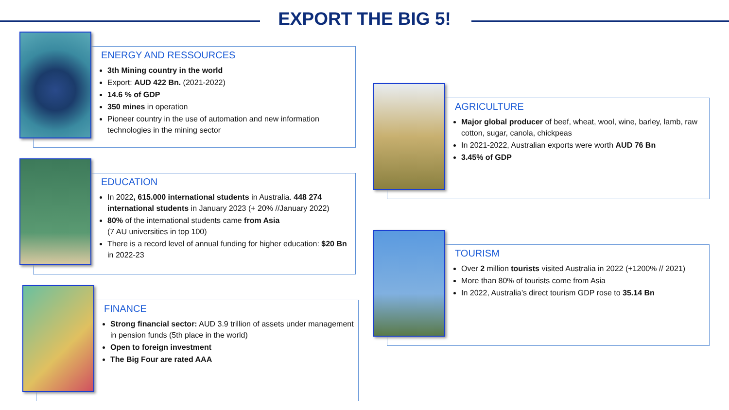EXPORT THE BIG 5!
ENERGY AND RESSOURCES
3th Mining country in the world
Export: AUD 422 Bn. (2021-2022)
14.6 % of GDP
350 mines in operation
Pioneer country in the use of automation and new information technologies in the mining sector
EDUCATION
In 2022, 615.000 international students in Australia. 448 274 international students in January 2023 (+ 20% //January 2022)
80% of the international students came from Asia
(7 AU universities in top 100)
There is a record level of annual funding for higher education: $20 Bn in 2022-23
FINANCE
Strong financial sector: AUD 3.9 trillion of assets under management in pension funds (5th place in the world)
Open to foreign investment
The Big Four are rated AAA
AGRICULTURE
Major global producer of beef, wheat, wool, wine, barley, lamb, raw cotton, sugar, canola, chickpeas
In 2021-2022, Australian exports were worth AUD 76 Bn
3.45% of GDP
TOURISM
Over 2 million tourists visited Australia in 2022 (+1200% // 2021)
More than 80% of tourists come from Asia
In 2022, Australia’s direct tourism GDP rose to 35.14 Bn